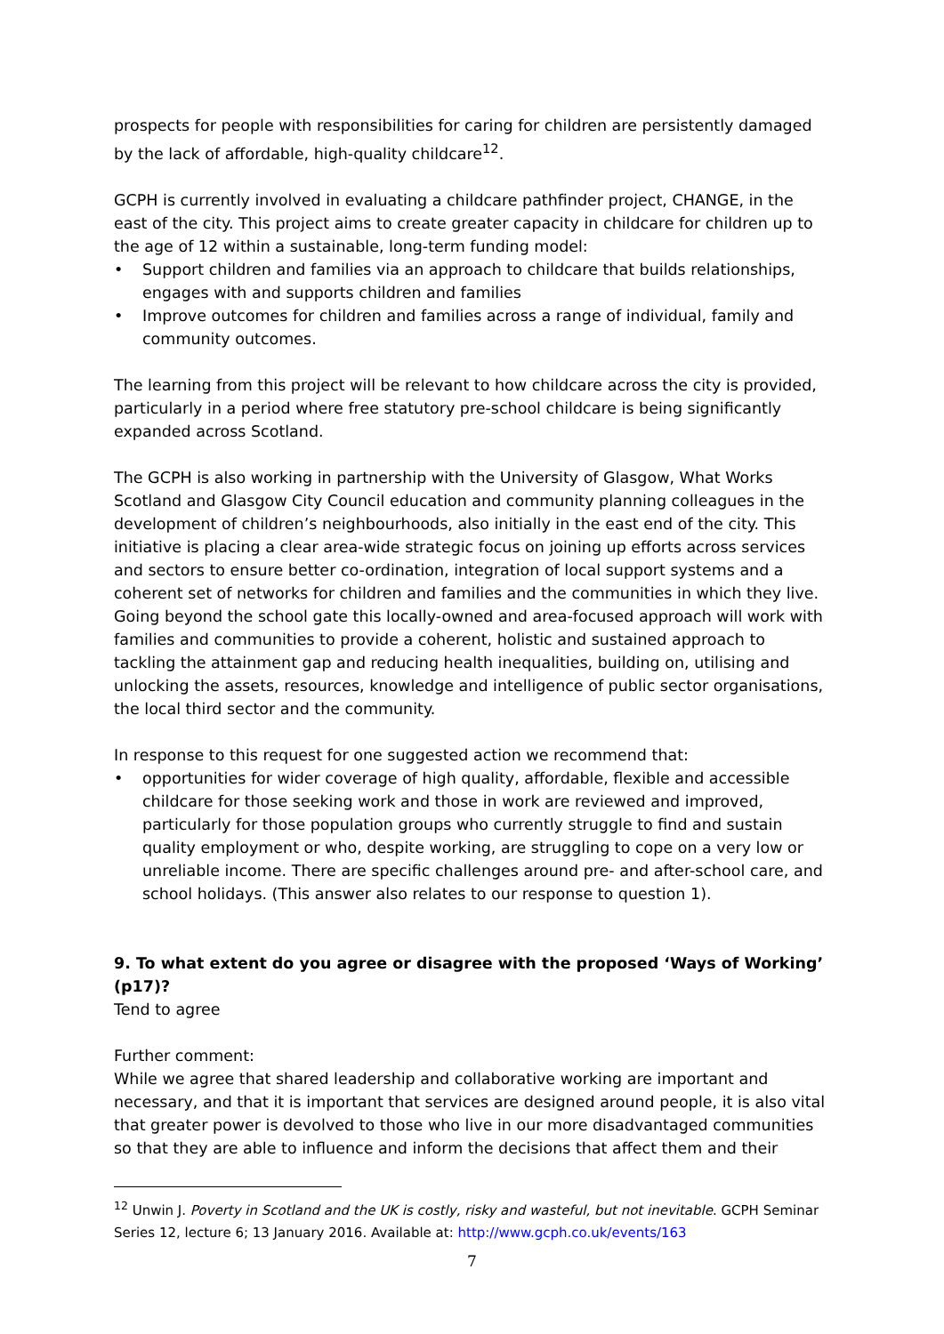prospects for people with responsibilities for caring for children are persistently damaged by the lack of affordable, high-quality childcare<sup>12</sup>.
GCPH is currently involved in evaluating a childcare pathfinder project, CHANGE, in the east of the city. This project aims to create greater capacity in childcare for children up to the age of 12 within a sustainable, long-term funding model:
• Support children and families via an approach to childcare that builds relationships, engages with and supports children and families
• Improve outcomes for children and families across a range of individual, family and community outcomes.
The learning from this project will be relevant to how childcare across the city is provided, particularly in a period where free statutory pre-school childcare is being significantly expanded across Scotland.
The GCPH is also working in partnership with the University of Glasgow, What Works Scotland and Glasgow City Council education and community planning colleagues in the development of children’s neighbourhoods, also initially in the east end of the city. This initiative is placing a clear area-wide strategic focus on joining up efforts across services and sectors to ensure better co-ordination, integration of local support systems and a coherent set of networks for children and families and the communities in which they live. Going beyond the school gate this locally-owned and area-focused approach will work with families and communities to provide a coherent, holistic and sustained approach to tackling the attainment gap and reducing health inequalities, building on, utilising and unlocking the assets, resources, knowledge and intelligence of public sector organisations, the local third sector and the community.
In response to this request for one suggested action we recommend that:
• opportunities for wider coverage of high quality, affordable, flexible and accessible childcare for those seeking work and those in work are reviewed and improved, particularly for those population groups who currently struggle to find and sustain quality employment or who, despite working, are struggling to cope on a very low or unreliable income. There are specific challenges around pre- and after-school care, and school holidays. (This answer also relates to our response to question 1).
9. To what extent do you agree or disagree with the proposed ‘Ways of Working’ (p17)?
Tend to agree
Further comment:
While we agree that shared leadership and collaborative working are important and necessary, and that it is important that services are designed around people, it is also vital that greater power is devolved to those who live in our more disadvantaged communities so that they are able to influence and inform the decisions that affect them and their
<sup>12</sup> Unwin J. Poverty in Scotland and the UK is costly, risky and wasteful, but not inevitable. GCPH Seminar Series 12, lecture 6; 13 January 2016. Available at: http://www.gcph.co.uk/events/163
7